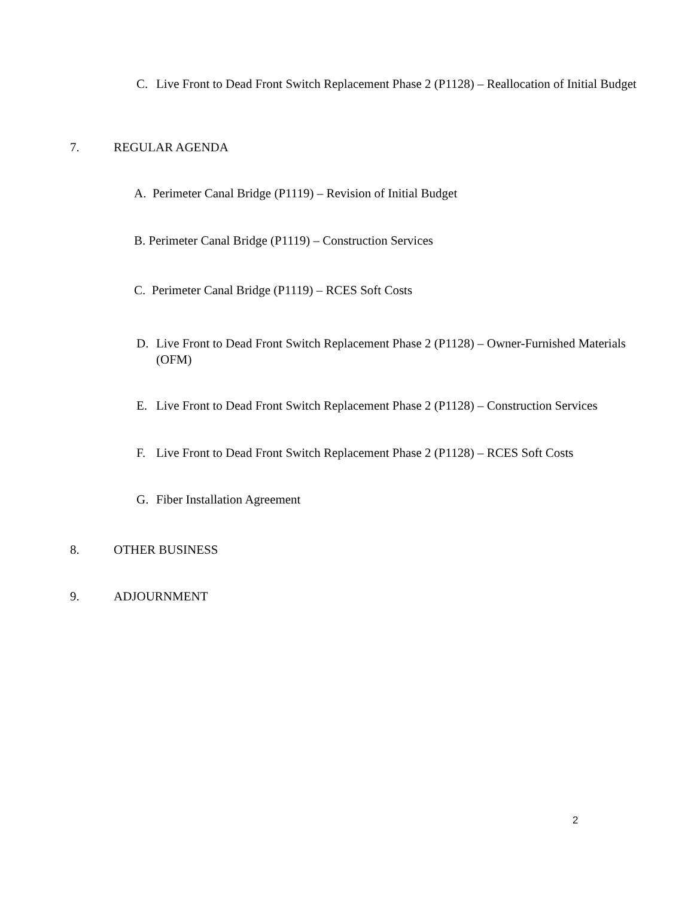C. Live Front to Dead Front Switch Replacement Phase 2 (P1128) – Reallocation of Initial Budget
7. REGULAR AGENDA
A. Perimeter Canal Bridge (P1119) – Revision of Initial Budget
B. Perimeter Canal Bridge (P1119) – Construction Services
C. Perimeter Canal Bridge (P1119) – RCES Soft Costs
D. Live Front to Dead Front Switch Replacement Phase 2 (P1128) – Owner-Furnished Materials (OFM)
E. Live Front to Dead Front Switch Replacement Phase 2 (P1128) – Construction Services
F. Live Front to Dead Front Switch Replacement Phase 2 (P1128) – RCES Soft Costs
G. Fiber Installation Agreement
8. OTHER BUSINESS
9. ADJOURNMENT
2